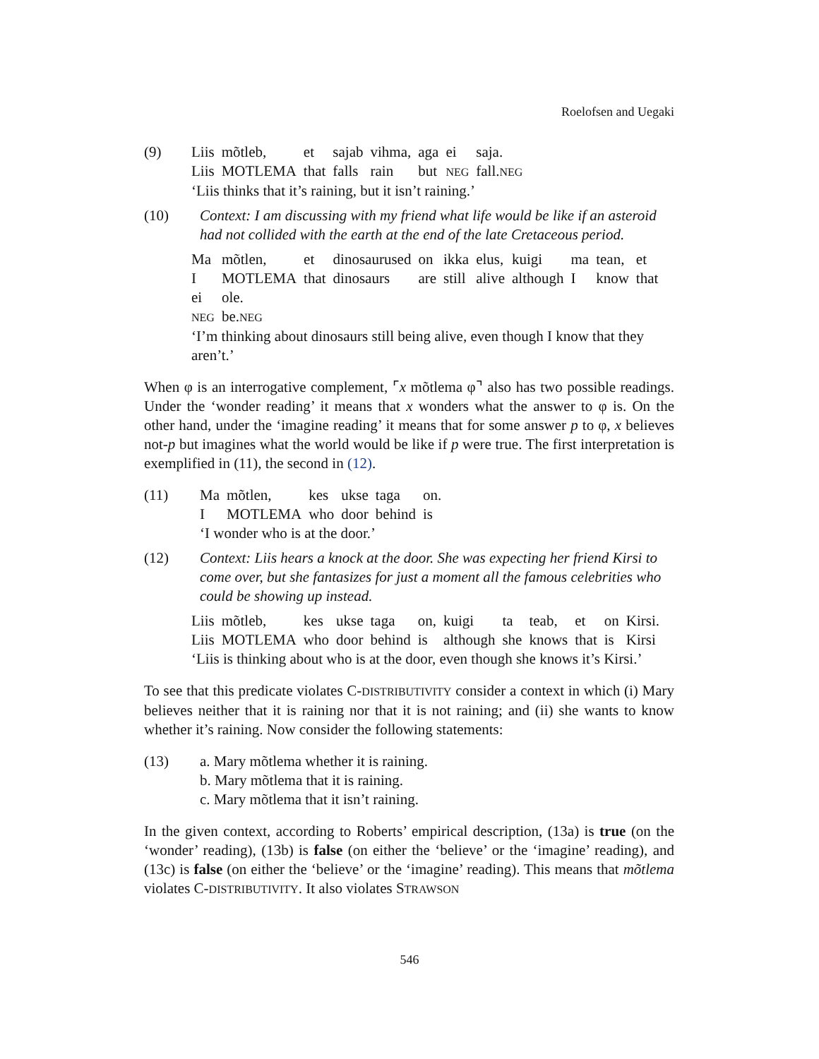Roelofsen and Uegaki
(9)
| Liis | mõtleb, | et | sajab | vihma, | aga | ei | saja. |
| Liis | MOTLEMA | that | falls | rain | but | NEG | fall. NEG |
‘Liis thinks that it’s raining, but it isn’t raining.’
(10) Context: I am discussing with my friend what life would be like if an asteroid had not collided with the earth at the end of the late Cretaceous period.
| Ma | mõtlen, | et | dinosaurused | on | ikka | elus, | kuigi | ma | tean, | et |
| I | MOTLEMA | that | dinosaurs | are | still | alive | although | I | know | that |
| ei | ole. | | | | | | | | | |
| NEG | be. NEG | | | | | | | | | |
‘I’m thinking about dinosaurs still being alive, even though I know that they aren’t.’
When φ is an interrogative complement, ⌜x mõtlema φ⌝ also has two possible readings. Under the ‘wonder reading’ it means that x wonders what the answer to φ is. On the other hand, under the ‘imagine reading’ it means that for some answer p to φ, x believes not-p but imagines what the world would be like if p were true. The first interpretation is exemplified in (11), the second in (12).
(11)
| Ma | mõtlen, | kes | ukse | taga | on. |
| I | MOTLEMA | who | door | behind | is |
‘I wonder who is at the door.’
(12) Context: Liis hears a knock at the door. She was expecting her friend Kirsi to come over, but she fantasizes for just a moment all the famous celebrities who could be showing up instead.
| Liis | mõtleb, | kes | ukse | taga | on, | kuigi | ta | teab, | et | on | Kirsi. |
| Liis | MOTLEMA | who | door | behind | is | although | she | knows | that | is | Kirsi |
‘Liis is thinking about who is at the door, even though she knows it’s Kirsi.’
To see that this predicate violates C-DISTRIBUTIVITY consider a context in which (i) Mary believes neither that it is raining nor that it is not raining; and (ii) she wants to know whether it’s raining. Now consider the following statements:
(13) a. Mary mõtlema whether it is raining.
b. Mary mõtlema that it is raining.
c. Mary mõtlema that it isn’t raining.
In the given context, according to Roberts’ empirical description, (13a) is true (on the ‘wonder’ reading), (13b) is false (on either the ‘believe’ or the ‘imagine’ reading), and (13c) is false (on either the ‘believe’ or the ‘imagine’ reading). This means that mõtlema violates C-DISTRIBUTIVITY. It also violates STRAWSON
546